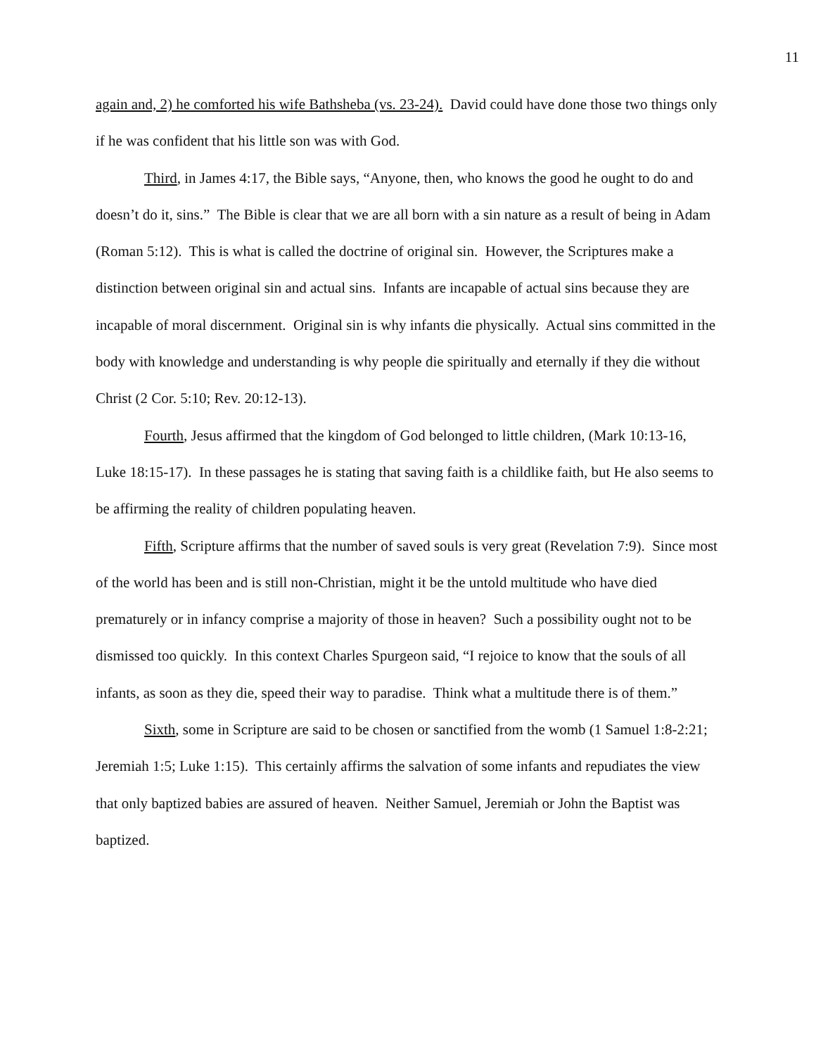11
again and, 2) he comforted his wife Bathsheba (vs. 23-24). David could have done those two things only if he was confident that his little son was with God.
Third, in James 4:17, the Bible says, “Anyone, then, who knows the good he ought to do and doesn’t do it, sins.” The Bible is clear that we are all born with a sin nature as a result of being in Adam (Roman 5:12). This is what is called the doctrine of original sin. However, the Scriptures make a distinction between original sin and actual sins. Infants are incapable of actual sins because they are incapable of moral discernment. Original sin is why infants die physically. Actual sins committed in the body with knowledge and understanding is why people die spiritually and eternally if they die without Christ (2 Cor. 5:10; Rev. 20:12-13).
Fourth, Jesus affirmed that the kingdom of God belonged to little children, (Mark 10:13-16, Luke 18:15-17). In these passages he is stating that saving faith is a childlike faith, but He also seems to be affirming the reality of children populating heaven.
Fifth, Scripture affirms that the number of saved souls is very great (Revelation 7:9). Since most of the world has been and is still non-Christian, might it be the untold multitude who have died prematurely or in infancy comprise a majority of those in heaven? Such a possibility ought not to be dismissed too quickly. In this context Charles Spurgeon said, “I rejoice to know that the souls of all infants, as soon as they die, speed their way to paradise. Think what a multitude there is of them.”
Sixth, some in Scripture are said to be chosen or sanctified from the womb (1 Samuel 1:8-2:21; Jeremiah 1:5; Luke 1:15). This certainly affirms the salvation of some infants and repudiates the view that only baptized babies are assured of heaven. Neither Samuel, Jeremiah or John the Baptist was baptized.